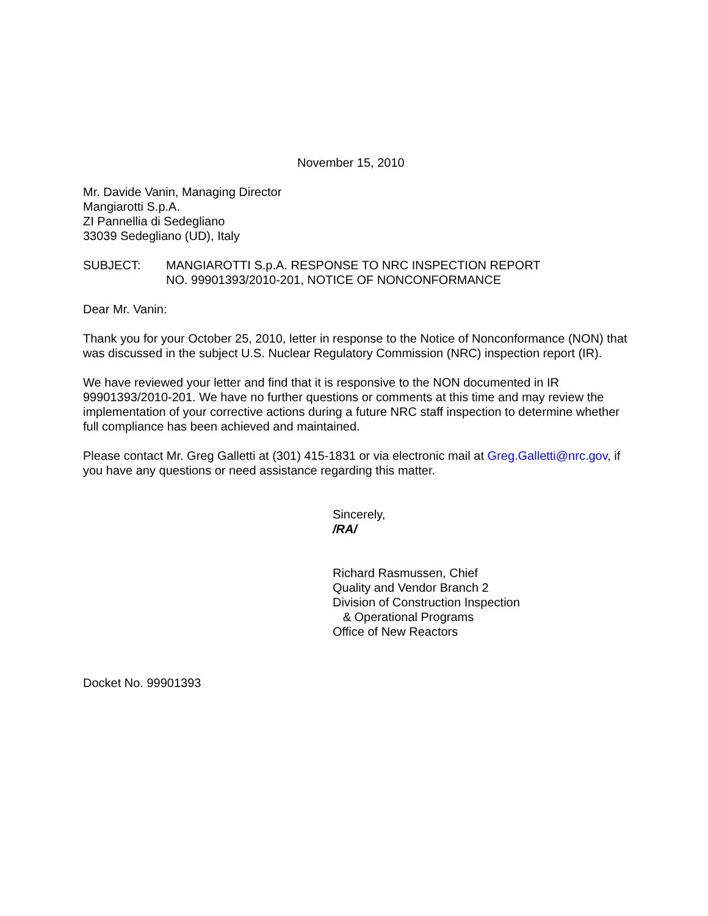November 15, 2010
Mr. Davide Vanin, Managing Director
Mangiarotti S.p.A.
ZI Pannellia di Sedegliano
33039 Sedegliano (UD), Italy
SUBJECT: MANGIAROTTI S.p.A. RESPONSE TO NRC INSPECTION REPORT
NO. 99901393/2010-201, NOTICE OF NONCONFORMANCE
Dear Mr. Vanin:
Thank you for your October 25, 2010, letter in response to the Notice of Nonconformance (NON) that was discussed in the subject U.S. Nuclear Regulatory Commission (NRC) inspection report (IR).
We have reviewed your letter and find that it is responsive to the NON documented in IR 99901393/2010-201. We have no further questions or comments at this time and may review the implementation of your corrective actions during a future NRC staff inspection to determine whether full compliance has been achieved and maintained.
Please contact Mr. Greg Galletti at (301) 415-1831 or via electronic mail at Greg.Galletti@nrc.gov, if you have any questions or need assistance regarding this matter.
Sincerely,
/RA/
Richard Rasmussen, Chief
Quality and Vendor Branch 2
Division of Construction Inspection
& Operational Programs
Office of New Reactors
Docket No. 99901393